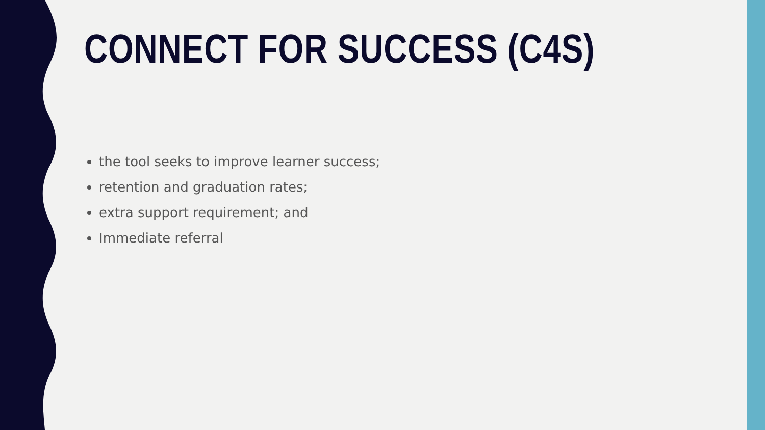CONNECT FOR SUCCESS (C4S)
the tool seeks to improve learner success;
retention and graduation rates;
extra support requirement; and
Immediate referral